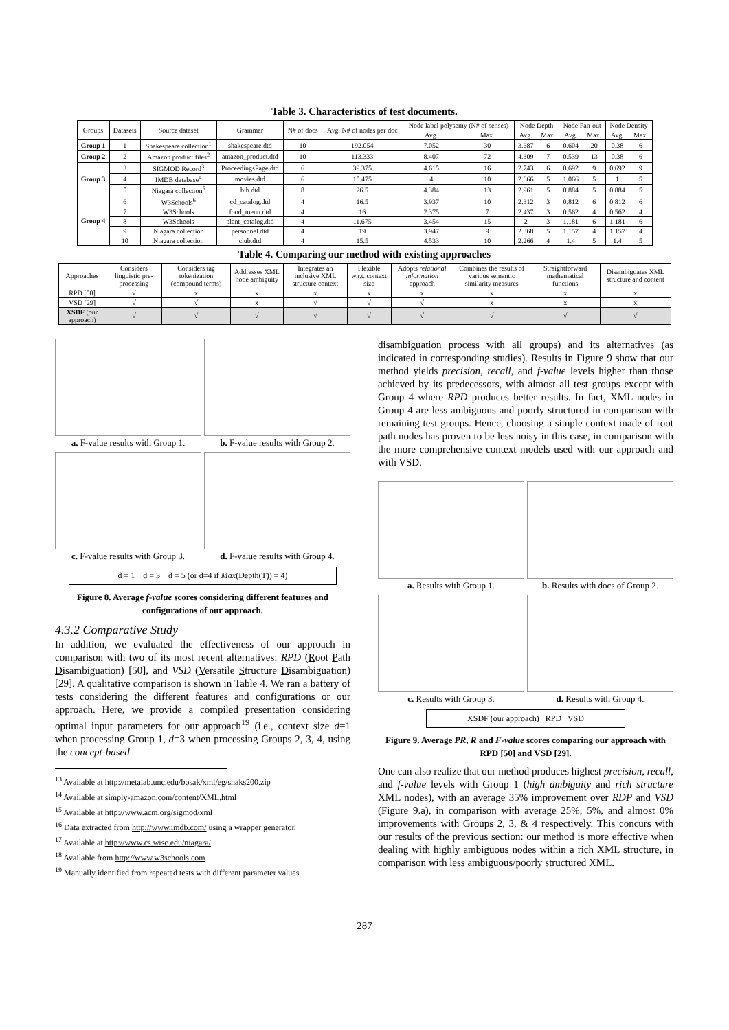Table 3. Characteristics of test documents.
| Groups | Datasets | Source dataset | Grammar | N# of docs | Avg. N# of nodes per doc | Node label polysemy (N# of senses) | | Node Depth | | Node Fan-out | | Node Density | |
| --- | --- | --- | --- | --- | --- | --- | --- | --- | --- | --- | --- | --- | --- |
| | | | | | | Avg. | Max. | Avg. | Max. | Avg. | Max. | Avg. | Max. |
| Group 1 | 1 | Shakespeare collection<sup>1</sup> | shakespeare.dtd | 10 | 192.054 | 7.052 | 30 | 3.687 | 6 | 0.604 | 20 | 0.38 | 6 |
| Group 2 | 2 | Amazon product files<sup>2</sup> | amazon_product.dtd | 10 | 113.333 | 8.407 | 72 | 4.309 | 7 | 0.539 | 13 | 0.38 | 6 |
| Group 3 | 3 | SIGMOD Record<sup>3</sup> | ProceedingsPage.dtd | 6 | 39.375 | 4.615 | 16 | 2.743 | 6 | 0.692 | 9 | 0.692 | 9 |
| | 4 | IMDB database<sup>4</sup> | movies.dtd | 6 | 15.475 | 4 | 10 | 2.666 | 5 | 1.066 | 5 | 1 | 5 |
| | 5 | Niagara collection<sup>5</sup> | bib.dtd | 8 | 26.5 | 4.384 | 13 | 2.961 | 5 | 0.884 | 5 | 0.884 | 5 |
| Group 4 | 6 | W3Schools<sup>6</sup> | cd_catalog.dtd | 4 | 16.5 | 3.937 | 10 | 2.312 | 3 | 0.812 | 6 | 0.812 | 6 |
| | 7 | W3Schools | food_menu.dtd | 4 | 16 | 2.375 | 7 | 2.437 | 3 | 0.562 | 4 | 0.562 | 4 |
| | 8 | W3Schools | plant_catalog.dtd | 4 | 11.675 | 3.454 | 15 | 2 | 3 | 1.181 | 6 | 1.181 | 6 |
| | 9 | Niagara collection | personnel.dtd | 4 | 19 | 3.947 | 9 | 2.368 | 5 | 1.157 | 4 | 1.157 | 4 |
| | 10 | Niagara collection | club.dtd | 4 | 15.5 | 4.533 | 10 | 2.266 | 4 | 1.4 | 5 | 1.4 | 5 |
Table 4. Comparing our method with existing approaches
| Approaches | Considers linguistic pre-processing | Considers tag tokenization (compound terms) | Addresses XML node ambiguity | Integrates an inclusive XML structure context | Flexible w.r.t. context size | Adopts relational information approach | Combines the results of various semantic similarity measures | Straightforward mathematical functions | Disambiguates XML structure and content |
| --- | --- | --- | --- | --- | --- | --- | --- | --- | --- |
| RPD [50] | √ | x | x | x | x | x | x | x | x |
| VSD [29] | √ | √ | x | √ | √ | √ | x | x | x |
| XSDF (our approach) | √ | √ | √ | √ | √ | √ | √ | √ | √ |
a. F-value results with Group 1.
b. F-value results with Group 2.
c. F-value results with Group 3.
d. F-value results with Group 4.
d = 1 d = 3 d = 5 (or d=4 if Max(Depth(T)) = 4)
Figure 8. Average f-value scores considering different features and configurations of our approach.
4.3.2 Comparative Study
In addition, we evaluated the effectiveness of our approach in comparison with two of its most recent alternatives: RPD (Root Path Disambiguation) [50], and VSD (Versatile Structure Disambiguation) [29]. A qualitative comparison is shown in Table 4. We ran a battery of tests considering the different features and configurations or our approach. Here, we provide a compiled presentation considering optimal input parameters for our approach<sup>19</sup> (i.e., context size d=1 when processing Group 1, d=3 when processing Groups 2, 3, 4, using the concept-based
<sup>13</sup> Available at http://metalab.unc.edu/bosak/xml/eg/shaks200.zip
<sup>14</sup> Available at simply-amazon.com/content/XML.html
<sup>15</sup> Available at http://www.acm.org/sigmod/xml
<sup>16</sup> Data extracted from http://www.imdb.com/ using a wrapper generator.
<sup>17</sup> Available at http://www.cs.wisc.edu/niagara/
<sup>18</sup> Available from http://www.w3schools.com
<sup>19</sup> Manually identified from repeated tests with different parameter values.
disambiguation process with all groups) and its alternatives (as indicated in corresponding studies). Results in Figure 9 show that our method yields precision, recall, and f-value levels higher than those achieved by its predecessors, with almost all test groups except with Group 4 where RPD produces better results. In fact, XML nodes in Group 4 are less ambiguous and poorly structured in comparison with remaining test groups. Hence, choosing a simple context made of root path nodes has proven to be less noisy in this case, in comparison with the more comprehensive context models used with our approach and with VSD.
a. Results with Group 1.
b. Results with docs of Group 2.
c. Results with Group 3.
d. Results with Group 4.
XSDF (our approach) RPD VSD
Figure 9. Average PR, R and F-value scores comparing our approach with RPD [50] and VSD [29].
One can also realize that our method produces highest precision, recall, and f-value levels with Group 1 (high ambiguity and rich structure XML nodes), with an average 35% improvement over RDP and VSD (Figure 9.a), in comparison with average 25%, 5%, and almost 0% improvements with Groups 2, 3, & 4 respectively. This concurs with our results of the previous section: our method is more effective when dealing with highly ambiguous nodes within a rich XML structure, in comparison with less ambiguous/poorly structured XML.
287